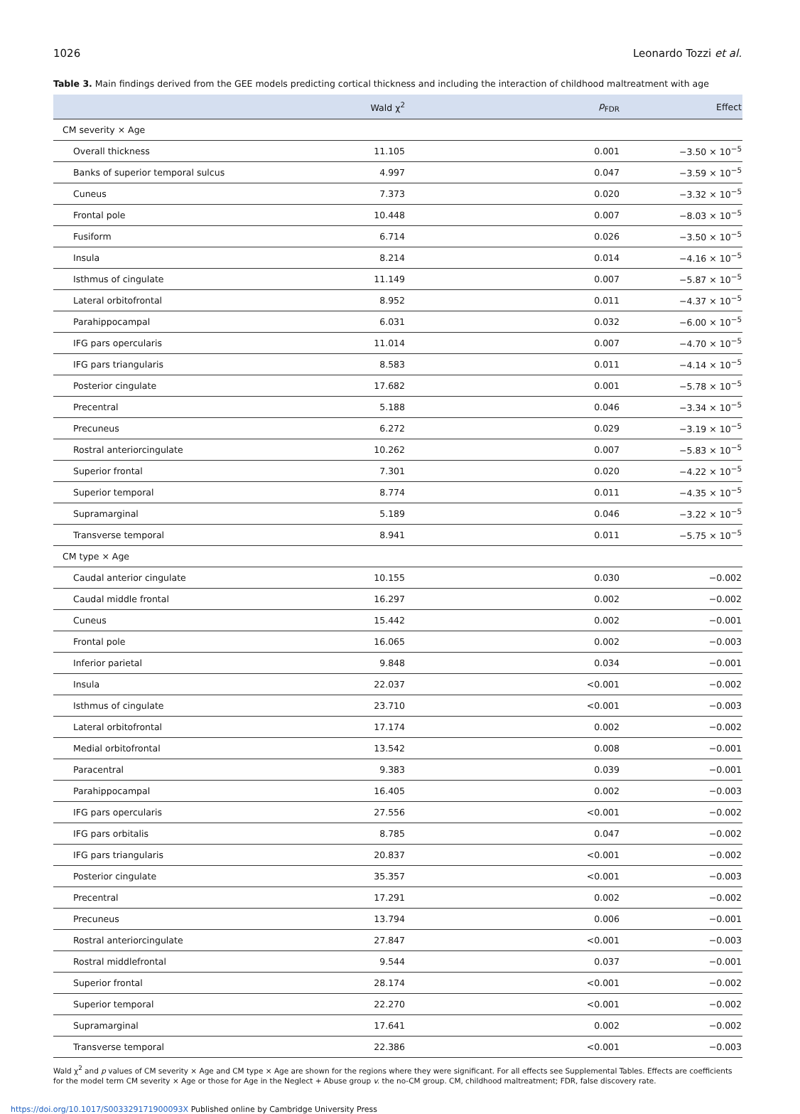1026 Leonardo Tozzi et al.
Table 3. Main findings derived from the GEE models predicting cortical thickness and including the interaction of childhood maltreatment with age
| | Wald χ<sup>2</sup> | p<sub>FDR</sub> | Effect |
| --- | --- | --- | --- |
| CM severity × Age | | | |
| Overall thickness | 11.105 | 0.001 | −3.50 × 10<sup>−5</sup> |
| Banks of superior temporal sulcus | 4.997 | 0.047 | −3.59 × 10<sup>−5</sup> |
| Cuneus | 7.373 | 0.020 | −3.32 × 10<sup>−5</sup> |
| Frontal pole | 10.448 | 0.007 | −8.03 × 10<sup>−5</sup> |
| Fusiform | 6.714 | 0.026 | −3.50 × 10<sup>−5</sup> |
| Insula | 8.214 | 0.014 | −4.16 × 10<sup>−5</sup> |
| Isthmus of cingulate | 11.149 | 0.007 | −5.87 × 10<sup>−5</sup> |
| Lateral orbitofrontal | 8.952 | 0.011 | −4.37 × 10<sup>−5</sup> |
| Parahippocampal | 6.031 | 0.032 | −6.00 × 10<sup>−5</sup> |
| IFG pars opercularis | 11.014 | 0.007 | −4.70 × 10<sup>−5</sup> |
| IFG pars triangularis | 8.583 | 0.011 | −4.14 × 10<sup>−5</sup> |
| Posterior cingulate | 17.682 | 0.001 | −5.78 × 10<sup>−5</sup> |
| Precentral | 5.188 | 0.046 | −3.34 × 10<sup>−5</sup> |
| Precuneus | 6.272 | 0.029 | −3.19 × 10<sup>−5</sup> |
| Rostral anteriorcingulate | 10.262 | 0.007 | −5.83 × 10<sup>−5</sup> |
| Superior frontal | 7.301 | 0.020 | −4.22 × 10<sup>−5</sup> |
| Superior temporal | 8.774 | 0.011 | −4.35 × 10<sup>−5</sup> |
| Supramarginal | 5.189 | 0.046 | −3.22 × 10<sup>−5</sup> |
| Transverse temporal | 8.941 | 0.011 | −5.75 × 10<sup>−5</sup> |
| CM type × Age | | | |
| Caudal anterior cingulate | 10.155 | 0.030 | −0.002 |
| Caudal middle frontal | 16.297 | 0.002 | −0.002 |
| Cuneus | 15.442 | 0.002 | −0.001 |
| Frontal pole | 16.065 | 0.002 | −0.003 |
| Inferior parietal | 9.848 | 0.034 | −0.001 |
| Insula | 22.037 | <0.001 | −0.002 |
| Isthmus of cingulate | 23.710 | <0.001 | −0.003 |
| Lateral orbitofrontal | 17.174 | 0.002 | −0.002 |
| Medial orbitofrontal | 13.542 | 0.008 | −0.001 |
| Paracentral | 9.383 | 0.039 | −0.001 |
| Parahippocampal | 16.405 | 0.002 | −0.003 |
| IFG pars opercularis | 27.556 | <0.001 | −0.002 |
| IFG pars orbitalis | 8.785 | 0.047 | −0.002 |
| IFG pars triangularis | 20.837 | <0.001 | −0.002 |
| Posterior cingulate | 35.357 | <0.001 | −0.003 |
| Precentral | 17.291 | 0.002 | −0.002 |
| Precuneus | 13.794 | 0.006 | −0.001 |
| Rostral anteriorcingulate | 27.847 | <0.001 | −0.003 |
| Rostral middlefrontal | 9.544 | 0.037 | −0.001 |
| Superior frontal | 28.174 | <0.001 | −0.002 |
| Superior temporal | 22.270 | <0.001 | −0.002 |
| Supramarginal | 17.641 | 0.002 | −0.002 |
| Transverse temporal | 22.386 | <0.001 | −0.003 |
Wald χ<sup>2</sup> and p values of CM severity × Age and CM type × Age are shown for the regions where they were significant. For all effects see Supplemental Tables. Effects are coefficients for the model term CM severity × Age or those for Age in the Neglect + Abuse group v. the no-CM group. CM, childhood maltreatment; FDR, false discovery rate.
https://doi.org/10.1017/S003329171900093X Published online by Cambridge University Press